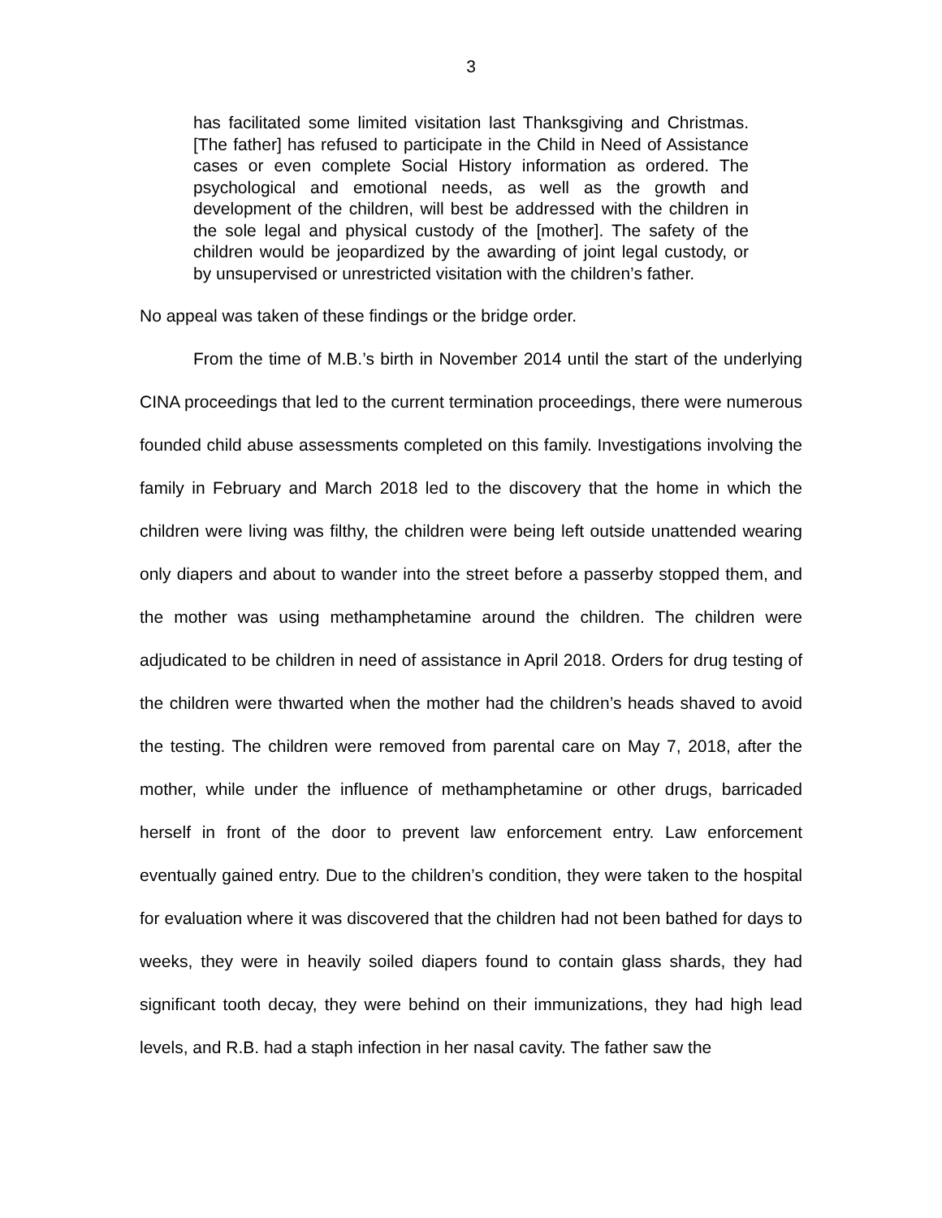3
has facilitated some limited visitation last Thanksgiving and Christmas. [The father] has refused to participate in the Child in Need of Assistance cases or even complete Social History information as ordered. The psychological and emotional needs, as well as the growth and development of the children, will best be addressed with the children in the sole legal and physical custody of the [mother]. The safety of the children would be jeopardized by the awarding of joint legal custody, or by unsupervised or unrestricted visitation with the children’s father.
No appeal was taken of these findings or the bridge order.
From the time of M.B.’s birth in November 2014 until the start of the underlying CINA proceedings that led to the current termination proceedings, there were numerous founded child abuse assessments completed on this family. Investigations involving the family in February and March 2018 led to the discovery that the home in which the children were living was filthy, the children were being left outside unattended wearing only diapers and about to wander into the street before a passerby stopped them, and the mother was using methamphetamine around the children. The children were adjudicated to be children in need of assistance in April 2018. Orders for drug testing of the children were thwarted when the mother had the children’s heads shaved to avoid the testing. The children were removed from parental care on May 7, 2018, after the mother, while under the influence of methamphetamine or other drugs, barricaded herself in front of the door to prevent law enforcement entry. Law enforcement eventually gained entry. Due to the children’s condition, they were taken to the hospital for evaluation where it was discovered that the children had not been bathed for days to weeks, they were in heavily soiled diapers found to contain glass shards, they had significant tooth decay, they were behind on their immunizations, they had high lead levels, and R.B. had a staph infection in her nasal cavity. The father saw the